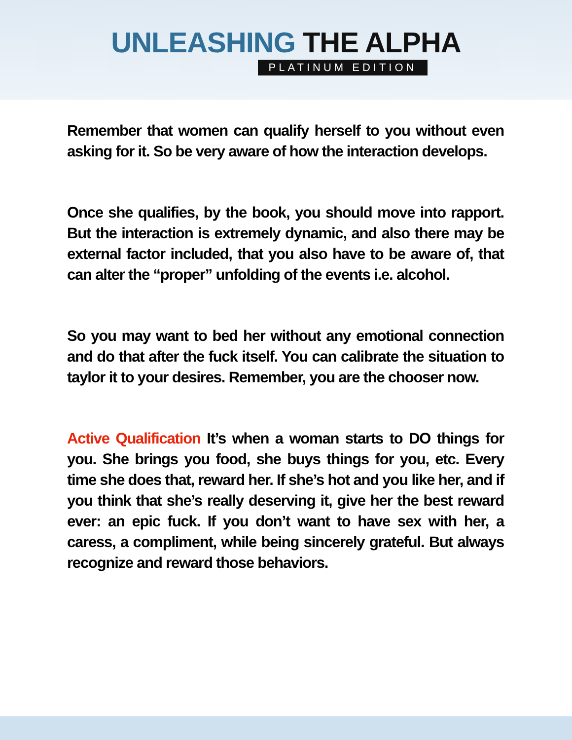UNLEASHING THE ALPHA
PLATINUM EDITION
Remember that women can qualify herself to you without even asking for it. So be very aware of how the interaction develops.
Once she qualifies, by the book, you should move into rapport. But the interaction is extremely dynamic, and also there may be external factor included, that you also have to be aware of, that can alter the “proper” unfolding of the events i.e. alcohol.
So you may want to bed her without any emotional connection and do that after the fuck itself. You can calibrate the situation to taylor it to your desires. Remember, you are the chooser now.
Active Qualification It’s when a woman starts to DO things for you. She brings you food, she buys things for you, etc. Every time she does that, reward her. If she’s hot and you like her, and if you think that she’s really deserving it, give her the best reward ever: an epic fuck. If you don’t want to have sex with her, a caress, a compliment, while being sincerely grateful. But always recognize and reward those behaviors.